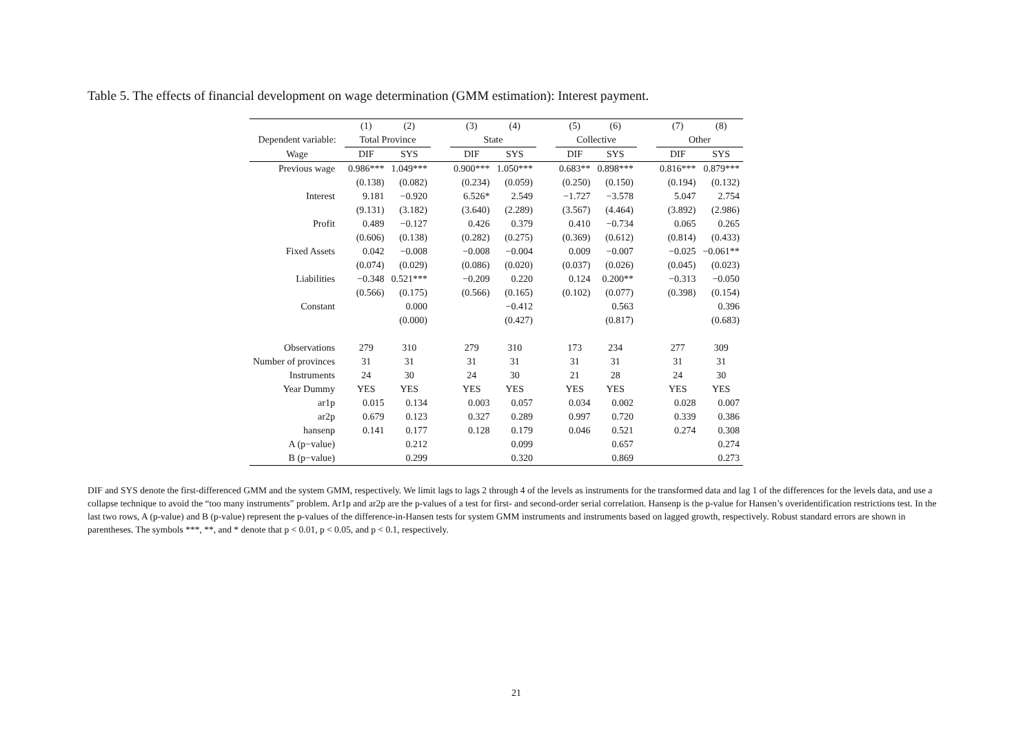Table 5. The effects of financial development on wage determination (GMM estimation): Interest payment.
| | (1) | (2) | | (3) | (4) | | (5) | (6) | | (7) | (8) |
| --- | --- | --- | --- | --- | --- | --- | --- | --- | --- | --- | --- |
| Dependent variable: | Total Province | | | State | | | Collective | | | Other | |
| Wage | DIF | SYS | | DIF | SYS | | DIF | SYS | | DIF | SYS |
| Previous wage | 0.986*** | 1.049*** | | 0.900*** | 1.050*** | | 0.683** | 0.898*** | | 0.816*** | 0.879*** |
| | (0.138) | (0.082) | | (0.234) | (0.059) | | (0.250) | (0.150) | | (0.194) | (0.132) |
| Interest | 9.181 | −0.920 | | 6.526* | 2.549 | | −1.727 | −3.578 | | 5.047 | 2.754 |
| | (9.131) | (3.182) | | (3.640) | (2.289) | | (3.567) | (4.464) | | (3.892) | (2.986) |
| Profit | 0.489 | −0.127 | | 0.426 | 0.379 | | 0.410 | −0.734 | | 0.065 | 0.265 |
| | (0.606) | (0.138) | | (0.282) | (0.275) | | (0.369) | (0.612) | | (0.814) | (0.433) |
| Fixed Assets | 0.042 | −0.008 | | −0.008 | −0.004 | | 0.009 | −0.007 | | −0.025 | −0.061** |
| | (0.074) | (0.029) | | (0.086) | (0.020) | | (0.037) | (0.026) | | (0.045) | (0.023) |
| Liabilities | −0.348 | 0.521*** | | −0.209 | 0.220 | | 0.124 | 0.200** | | −0.313 | −0.050 |
| | (0.566) | (0.175) | | (0.566) | (0.165) | | (0.102) | (0.077) | | (0.398) | (0.154) |
| Constant | | 0.000 | | | −0.412 | | | 0.563 | | | 0.396 |
| | | (0.000) | | | (0.427) | | | (0.817) | | | (0.683) |
| Observations | 279 | 310 | | 279 | 310 | | 173 | 234 | | 277 | 309 |
| Number of provinces | 31 | 31 | | 31 | 31 | | 31 | 31 | | 31 | 31 |
| Instruments | 24 | 30 | | 24 | 30 | | 21 | 28 | | 24 | 30 |
| Year Dummy | YES | YES | | YES | YES | | YES | YES | | YES | YES |
| ar1p | 0.015 | 0.134 | | 0.003 | 0.057 | | 0.034 | 0.002 | | 0.028 | 0.007 |
| ar2p | 0.679 | 0.123 | | 0.327 | 0.289 | | 0.997 | 0.720 | | 0.339 | 0.386 |
| hansenp | 0.141 | 0.177 | | 0.128 | 0.179 | | 0.046 | 0.521 | | 0.274 | 0.308 |
| A (p−value) | | 0.212 | | | 0.099 | | | 0.657 | | | 0.274 |
| B (p−value) | | 0.299 | | | 0.320 | | | 0.869 | | | 0.273 |
DIF and SYS denote the first-differenced GMM and the system GMM, respectively. We limit lags to lags 2 through 4 of the levels as instruments for the transformed data and lag 1 of the differences for the levels data, and use a collapse technique to avoid the “too many instruments” problem. Ar1p and ar2p are the p-values of a test for first- and second-order serial correlation. Hansenp is the p-value for Hansen’s overidentification restrictions test. In the last two rows, A (p-value) and B (p-value) represent the p-values of the difference-in-Hansen tests for system GMM instruments and instruments based on lagged growth, respectively. Robust standard errors are shown in parentheses. The symbols ***, **, and * denote that p < 0.01, p < 0.05, and p < 0.1, respectively.
21